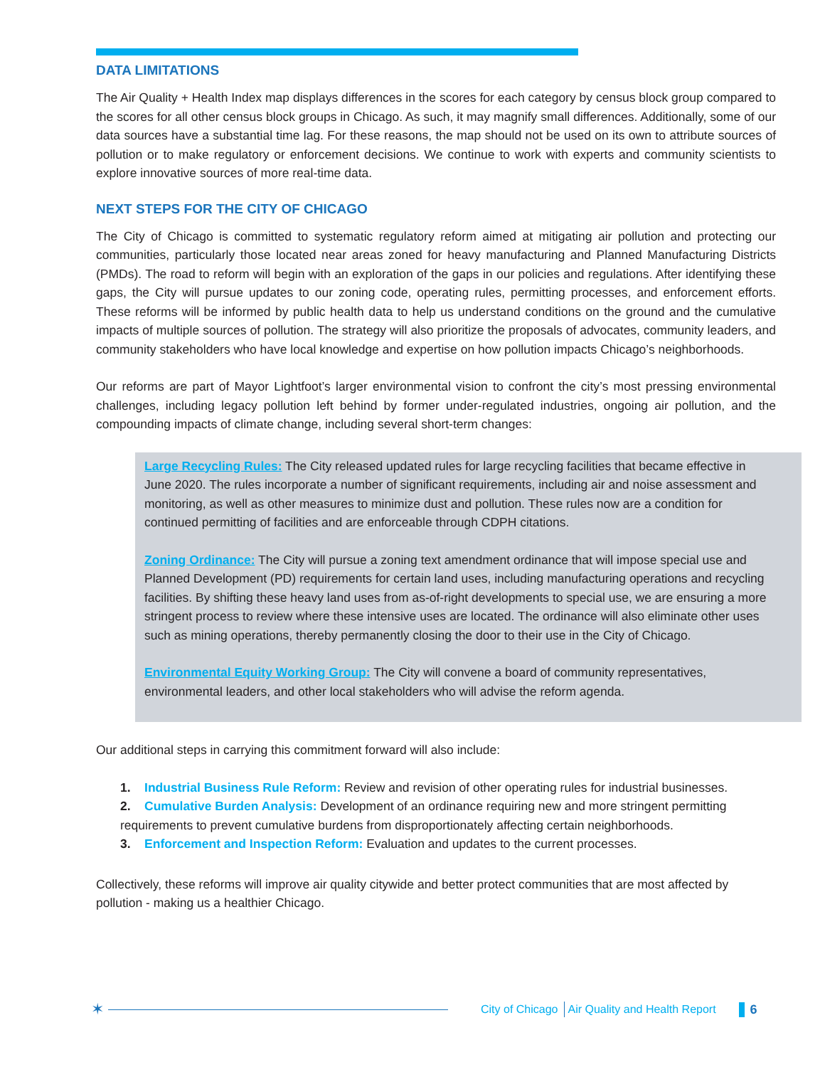DATA LIMITATIONS
The Air Quality + Health Index map displays differences in the scores for each category by census block group compared to the scores for all other census block groups in Chicago. As such, it may magnify small differences. Additionally, some of our data sources have a substantial time lag. For these reasons, the map should not be used on its own to attribute sources of pollution or to make regulatory or enforcement decisions. We continue to work with experts and community scientists to explore innovative sources of more real-time data.
NEXT STEPS FOR THE CITY OF CHICAGO
The City of Chicago is committed to systematic regulatory reform aimed at mitigating air pollution and protecting our communities, particularly those located near areas zoned for heavy manufacturing and Planned Manufacturing Districts (PMDs). The road to reform will begin with an exploration of the gaps in our policies and regulations. After identifying these gaps, the City will pursue updates to our zoning code, operating rules, permitting processes, and enforcement efforts. These reforms will be informed by public health data to help us understand conditions on the ground and the cumulative impacts of multiple sources of pollution. The strategy will also prioritize the proposals of advocates, community leaders, and community stakeholders who have local knowledge and expertise on how pollution impacts Chicago’s neighborhoods.
Our reforms are part of Mayor Lightfoot’s larger environmental vision to confront the city’s most pressing environmental challenges, including legacy pollution left behind by former under-regulated industries, ongoing air pollution, and the compounding impacts of climate change, including several short-term changes:
Large Recycling Rules: The City released updated rules for large recycling facilities that became effective in June 2020. The rules incorporate a number of significant requirements, including air and noise assessment and monitoring, as well as other measures to minimize dust and pollution. These rules now are a condition for continued permitting of facilities and are enforceable through CDPH citations.
Zoning Ordinance: The City will pursue a zoning text amendment ordinance that will impose special use and Planned Development (PD) requirements for certain land uses, including manufacturing operations and recycling facilities. By shifting these heavy land uses from as-of-right developments to special use, we are ensuring a more stringent process to review where these intensive uses are located. The ordinance will also eliminate other uses such as mining operations, thereby permanently closing the door to their use in the City of Chicago.
Environmental Equity Working Group: The City will convene a board of community representatives, environmental leaders, and other local stakeholders who will advise the reform agenda.
Our additional steps in carrying this commitment forward will also include:
1. Industrial Business Rule Reform: Review and revision of other operating rules for industrial businesses.
2. Cumulative Burden Analysis: Development of an ordinance requiring new and more stringent permitting requirements to prevent cumulative burdens from disproportionately affecting certain neighborhoods.
3. Enforcement and Inspection Reform: Evaluation and updates to the current processes.
Collectively, these reforms will improve air quality citywide and better protect communities that are most affected by pollution - making us a healthier Chicago.
✶
City of Chicago Air Quality and Health Report 6